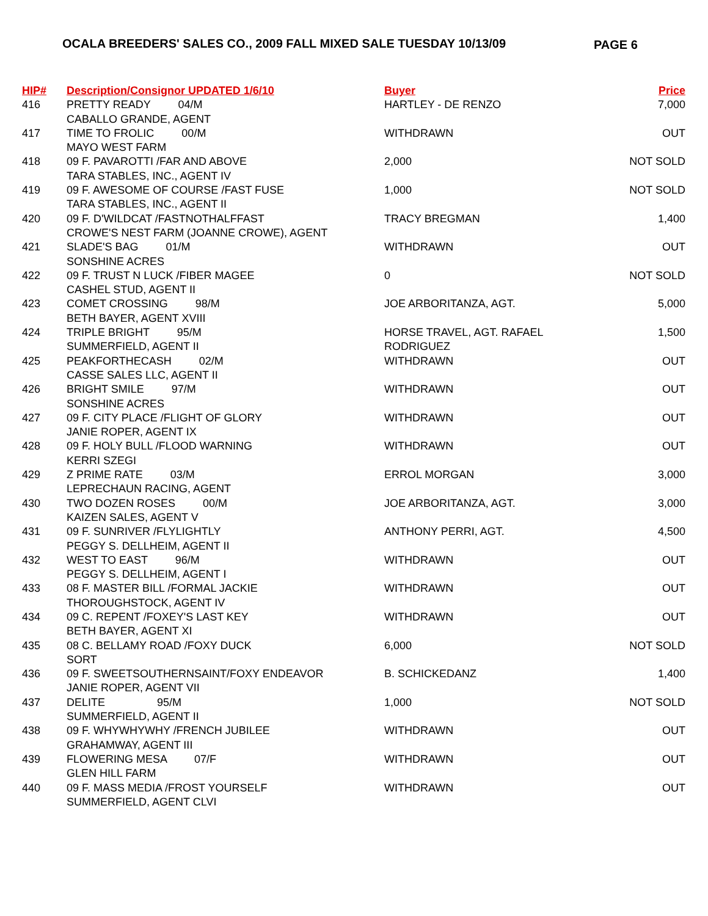OCALA BREEDERS' SALES CO., 2009 FALL MIXED SALE TUESDAY 10/13/09 PAGE 6
| HIP# | Description/Consignor UPDATED 1/6/10 | Buyer | Price |
| --- | --- | --- | --- |
| 416 | PRETTY READY 04/M CABALLO GRANDE, AGENT | HARTLEY - DE RENZO | 7,000 |
| 417 | TIME TO FROLIC 00/M MAYO WEST FARM | WITHDRAWN | OUT |
| 418 | 09 F. PAVAROTTI /FAR AND ABOVE TARA STABLES, INC., AGENT IV | 2,000 | NOT SOLD |
| 419 | 09 F. AWESOME OF COURSE /FAST FUSE TARA STABLES, INC., AGENT II | 1,000 | NOT SOLD |
| 420 | 09 F. D'WILDCAT /FASTNOTHALFFAST CROWE'S NEST FARM (JOANNE CROWE), AGENT | TRACY BREGMAN | 1,400 |
| 421 | SLADE'S BAG 01/M SONSHINE ACRES | WITHDRAWN | OUT |
| 422 | 09 F. TRUST N LUCK /FIBER MAGEE CASHEL STUD, AGENT II | 0 | NOT SOLD |
| 423 | COMET CROSSING 98/M BETH BAYER, AGENT XVIII | JOE ARBORITANZA, AGT. | 5,000 |
| 424 | TRIPLE BRIGHT 95/M SUMMERFIELD, AGENT II | HORSE TRAVEL, AGT. RAFAEL RODRIGUEZ | 1,500 |
| 425 | PEAKFORTHECASH 02/M CASSE SALES LLC, AGENT II | WITHDRAWN | OUT |
| 426 | BRIGHT SMILE 97/M SONSHINE ACRES | WITHDRAWN | OUT |
| 427 | 09 F. CITY PLACE /FLIGHT OF GLORY JANIE ROPER, AGENT IX | WITHDRAWN | OUT |
| 428 | 09 F. HOLY BULL /FLOOD WARNING KERRI SZEGI | WITHDRAWN | OUT |
| 429 | Z PRIME RATE 03/M LEPRECHAUN RACING, AGENT | ERROL MORGAN | 3,000 |
| 430 | TWO DOZEN ROSES 00/M KAIZEN SALES, AGENT V | JOE ARBORITANZA, AGT. | 3,000 |
| 431 | 09 F. SUNRIVER /FLYLIGHTLY PEGGY S. DELLHEIM, AGENT II | ANTHONY PERRI, AGT. | 4,500 |
| 432 | WEST TO EAST 96/M PEGGY S. DELLHEIM, AGENT I | WITHDRAWN | OUT |
| 433 | 08 F. MASTER BILL /FORMAL JACKIE THOROUGHSTOCK, AGENT IV | WITHDRAWN | OUT |
| 434 | 09 C. REPENT /FOXEY'S LAST KEY BETH BAYER, AGENT XI | WITHDRAWN | OUT |
| 435 | 08 C. BELLAMY ROAD /FOXY DUCK SORT | 6,000 | NOT SOLD |
| 436 | 09 F. SWEETSOUTHERNSAINT/FOXY ENDEAVOR JANIE ROPER, AGENT VII | B. SCHICKEDANZ | 1,400 |
| 437 | DELITE 95/M SUMMERFIELD, AGENT II | 1,000 | NOT SOLD |
| 438 | 09 F. WHYWHYWHY /FRENCH JUBILEE GRAHAMWAY, AGENT III | WITHDRAWN | OUT |
| 439 | FLOWERING MESA 07/F GLEN HILL FARM | WITHDRAWN | OUT |
| 440 | 09 F. MASS MEDIA /FROST YOURSELF SUMMERFIELD, AGENT CLVI | WITHDRAWN | OUT |